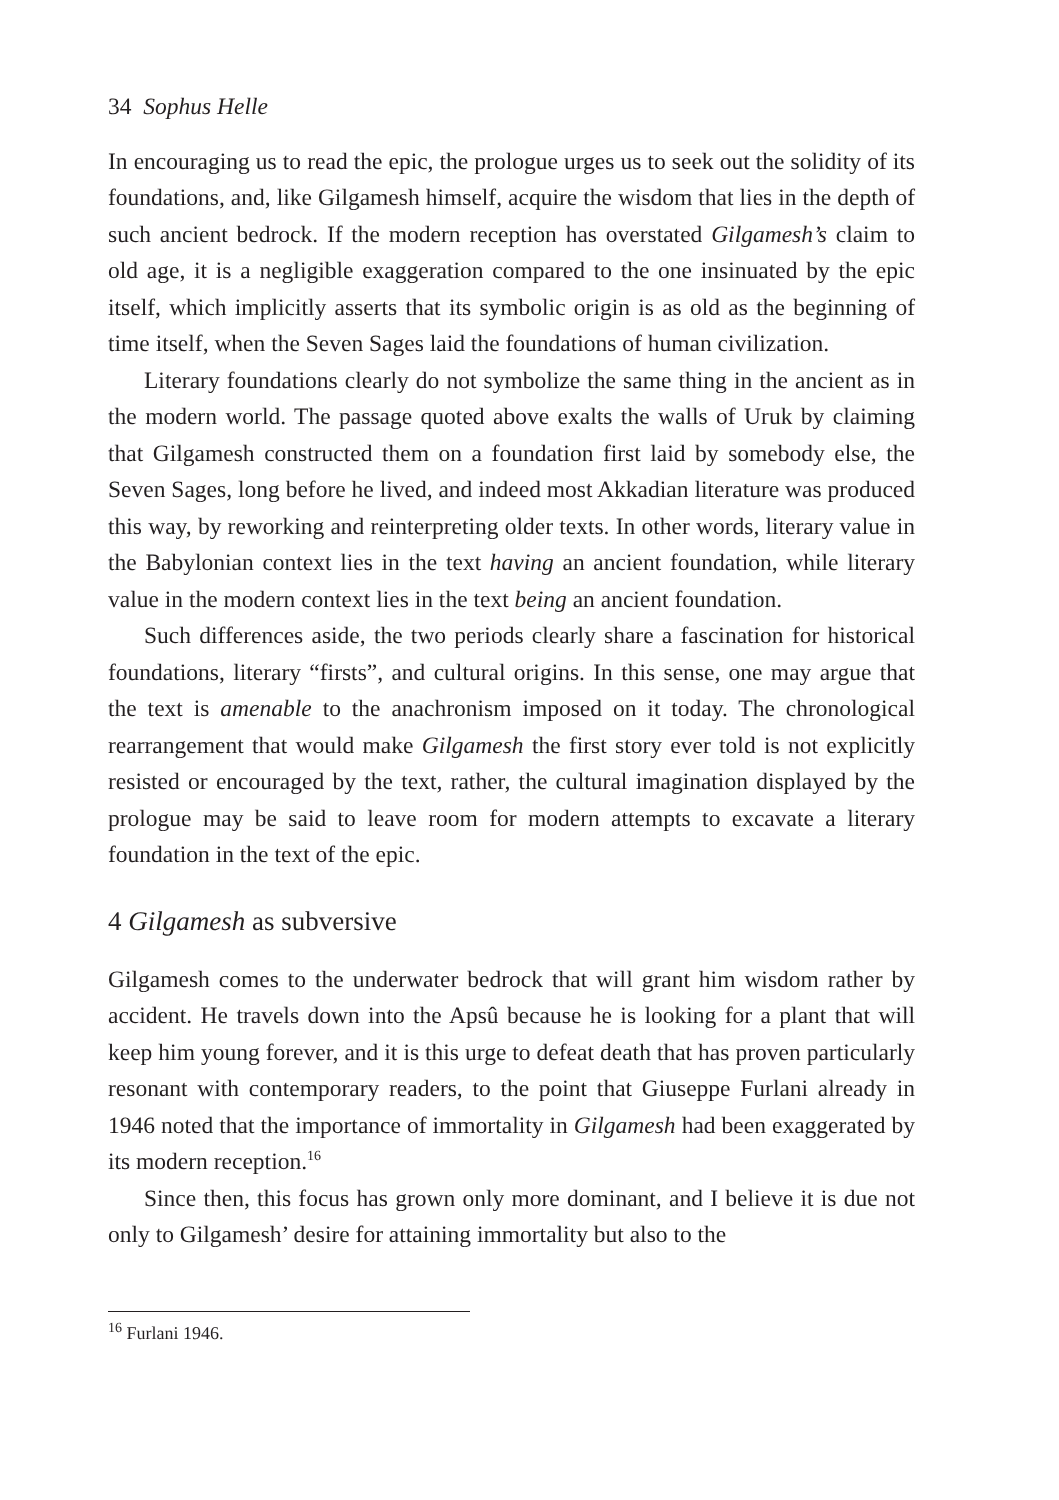34 Sophus Helle
In encouraging us to read the epic, the prologue urges us to seek out the solidity of its foundations, and, like Gilgamesh himself, acquire the wisdom that lies in the depth of such ancient bedrock. If the modern reception has overstated Gilgamesh’s claim to old age, it is a negligible exaggeration compared to the one insinuated by the epic itself, which implicitly asserts that its symbolic origin is as old as the beginning of time itself, when the Seven Sages laid the foundations of human civilization.
Literary foundations clearly do not symbolize the same thing in the ancient as in the modern world. The passage quoted above exalts the walls of Uruk by claiming that Gilgamesh constructed them on a foundation first laid by somebody else, the Seven Sages, long before he lived, and indeed most Akkadian literature was produced this way, by reworking and reinterpreting older texts. In other words, literary value in the Babylonian context lies in the text having an ancient foundation, while literary value in the modern context lies in the text being an ancient foundation.
Such differences aside, the two periods clearly share a fascination for historical foundations, literary “firsts”, and cultural origins. In this sense, one may argue that the text is amenable to the anachronism imposed on it today. The chronological rearrangement that would make Gilgamesh the first story ever told is not explicitly resisted or encouraged by the text, rather, the cultural imagination displayed by the prologue may be said to leave room for modern attempts to excavate a literary foundation in the text of the epic.
4 Gilgamesh as subversive
Gilgamesh comes to the underwater bedrock that will grant him wisdom rather by accident. He travels down into the Apsû because he is looking for a plant that will keep him young forever, and it is this urge to defeat death that has proven particularly resonant with contemporary readers, to the point that Giuseppe Furlani already in 1946 noted that the importance of immortality in Gilgamesh had been exaggerated by its modern reception.<sup>16</sup>
Since then, this focus has grown only more dominant, and I believe it is due not only to Gilgamesh’ desire for attaining immortality but also to the
<sup>16</sup> Furlani 1946.